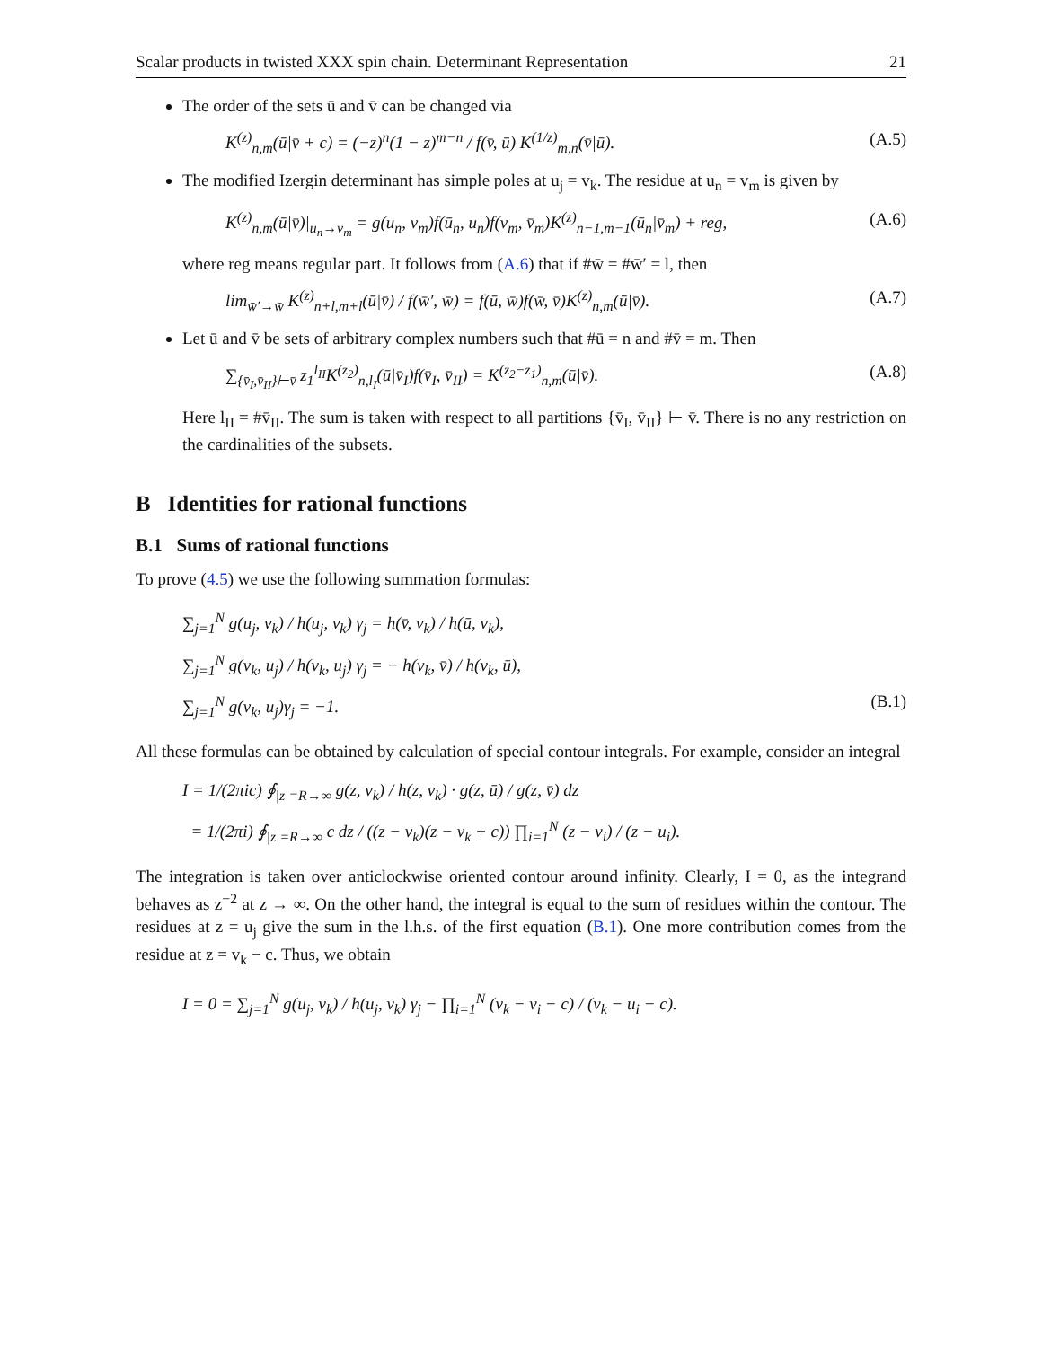Scalar products in twisted XXX spin chain. Determinant Representation 21
The order of the sets ū and v̄ can be changed via
K<sup>(z)</sup><sub>n,m</sub>(ū|v̄ + c) = (−z)<sup>n</sup>(1 − z)<sup>m−n</sup> / f(v̄, ū) K<sup>(1/z)</sup><sub>m,n</sub>(v̄|ū). (A.5)
The modified Izergin determinant has simple poles at u<sub>j</sub> = v<sub>k</sub>. The residue at u<sub>n</sub> = v<sub>m</sub> is given by
K<sup>(z)</sup><sub>n,m</sub>(ū|v̄)|<sub>u<sub>n</sub>→v<sub>m</sub></sub> = g(u<sub>n</sub>, v<sub>m</sub>)f(ū<sub>n</sub>, u<sub>n</sub>)f(v<sub>m</sub>, v̄<sub>m</sub>)K<sup>(z)</sup><sub>n−1,m−1</sub>(ū<sub>n</sub>|v̄<sub>m</sub>) + reg, (A.6)
where reg means regular part. It follows from (A.6) that if #w̄ = #w̄′ = l, then
lim<sub>w̄′→w̄</sub> K<sup>(z)</sup><sub>n+l,m+l</sub>(ū|v̄) / f(w̄′, w̄) = f(ū, w̄)f(w̄, v̄)K<sup>(z)</sup><sub>n,m</sub>(ū|v̄). (A.7)
Let ū and v̄ be sets of arbitrary complex numbers such that #ū = n and #v̄ = m. Then
∑<sub>{v̄<sub>I</sub>,v̄<sub>II</sub>}⊢v̄</sub> z<sub>1</sub><sup>l<sub>II</sub></sup>K<sup>(z<sub>2</sub>)</sup><sub>n,l<sub>I</sub></sub>(ū|v̄<sub>I</sub>)f(v̄<sub>I</sub>, v̄<sub>II</sub>) = K<sup>(z<sub>2</sub>−z<sub>1</sub>)</sup><sub>n,m</sub>(ū|v̄). (A.8)
Here l<sub>II</sub> = #v̄<sub>II</sub>. The sum is taken with respect to all partitions {v̄<sub>I</sub>, v̄<sub>II</sub>} ⊢ v̄. There is no any restriction on the cardinalities of the subsets.
B Identities for rational functions
B.1 Sums of rational functions
To prove (4.5) we use the following summation formulas:
∑<sub>j=1</sub><sup>N</sup> g(u<sub>j</sub>, v<sub>k</sub>) / h(u<sub>j</sub>, v<sub>k</sub>) γ<sub>j</sub> = h(v̄, v<sub>k</sub>) / h(ū, v<sub>k</sub>),
∑<sub>j=1</sub><sup>N</sup> g(v<sub>k</sub>, u<sub>j</sub>) / h(v<sub>k</sub>, u<sub>j</sub>) γ<sub>j</sub> = − h(v<sub>k</sub>, v̄) / h(v<sub>k</sub>, ū),
∑<sub>j=1</sub><sup>N</sup> g(v<sub>k</sub>, u<sub>j</sub>)γ<sub>j</sub> = −1. (B.1)
All these formulas can be obtained by calculation of special contour integrals. For example, consider an integral
I = 1/(2πic) ∮<sub>|z|=R→∞</sub> g(z, v<sub>k</sub>) / h(z, v<sub>k</sub>) · g(z, ū) / g(z, v̄) dz
= 1/(2πi) ∮<sub>|z|=R→∞</sub> c dz / ((z − v<sub>k</sub>)(z − v<sub>k</sub> + c)) ∏<sub>i=1</sub><sup>N</sup> (z − v<sub>i</sub>) / (z − u<sub>i</sub>).
The integration is taken over anticlockwise oriented contour around infinity. Clearly, I = 0, as the integrand behaves as z<sup>−2</sup> at z → ∞. On the other hand, the integral is equal to the sum of residues within the contour. The residues at z = u<sub>j</sub> give the sum in the l.h.s. of the first equation (B.1). One more contribution comes from the residue at z = v<sub>k</sub> − c. Thus, we obtain
I = 0 = ∑<sub>j=1</sub><sup>N</sup> g(u<sub>j</sub>, v<sub>k</sub>) / h(u<sub>j</sub>, v<sub>k</sub>) γ<sub>j</sub> − ∏<sub>i=1</sub><sup>N</sup> (v<sub>k</sub> − v<sub>i</sub> − c) / (v<sub>k</sub> − u<sub>i</sub> − c).